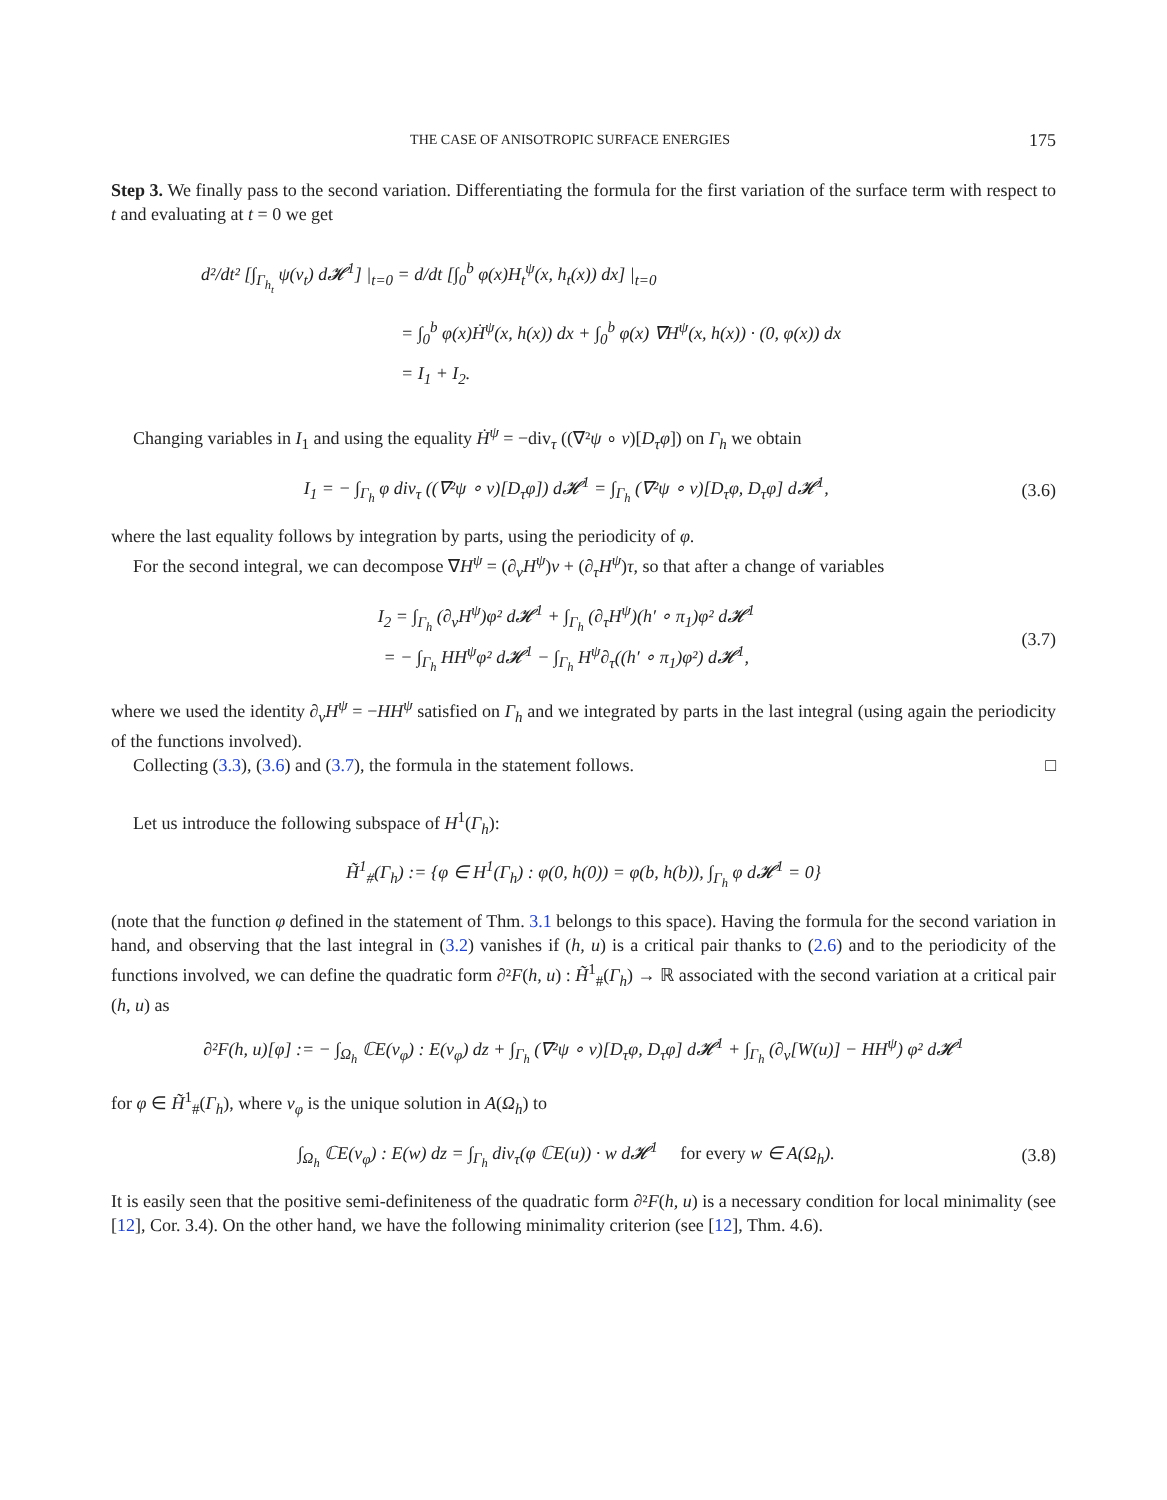THE CASE OF ANISOTROPIC SURFACE ENERGIES 175
Step 3. We finally pass to the second variation. Differentiating the formula for the first variation of the surface term with respect to t and evaluating at t = 0 we get
d²/dt² [∫<sub>Γ<sub>h<sub>t</sub></sub></sub> ψ(ν<sub>t</sub>) d𝓗<sup>1</sup>] |<sub>t=0</sub> = d/dt [∫<sub>0</sub><sup>b</sup> φ(x)H<sub>t</sub><sup>ψ</sup>(x, h<sub>t</sub>(x)) dx] |<sub>t=0</sub>
= ∫<sub>0</sub><sup>b</sup> φ(x)Ḣ<sup>ψ</sup>(x, h(x)) dx + ∫<sub>0</sub><sup>b</sup> φ(x) ∇H<sup>ψ</sup>(x, h(x)) · (0, φ(x)) dx
= I<sub>1</sub> + I<sub>2</sub>.
Changing variables in I<sub>1</sub> and using the equality Ḣ<sup>ψ</sup> = −div<sub>τ</sub> ((∇²ψ ∘ ν)[D<sub>τ</sub>φ]) on Γ<sub>h</sub> we obtain
I<sub>1</sub> = − ∫<sub>Γ<sub>h</sub></sub> φ div<sub>τ</sub> ((∇²ψ ∘ ν)[D<sub>τ</sub>φ]) d𝓗<sup>1</sup> = ∫<sub>Γ<sub>h</sub></sub> (∇²ψ ∘ ν)[D<sub>τ</sub>φ, D<sub>τ</sub>φ] d𝓗<sup>1</sup>, (3.6)
where the last equality follows by integration by parts, using the periodicity of φ.
For the second integral, we can decompose ∇H<sup>ψ</sup> = (∂<sub>ν</sub>H<sup>ψ</sup>)ν + (∂<sub>τ</sub>H<sup>ψ</sup>)τ, so that after a change of variables
I<sub>2</sub> = ∫<sub>Γ<sub>h</sub></sub> (∂<sub>ν</sub>H<sup>ψ</sup>)φ² d𝓗<sup>1</sup> + ∫<sub>Γ<sub>h</sub></sub> (∂<sub>τ</sub>H<sup>ψ</sup>)(h′ ∘ π<sub>1</sub>)φ² d𝓗<sup>1</sup>
= − ∫<sub>Γ<sub>h</sub></sub> HH<sup>ψ</sup>φ² d𝓗<sup>1</sup> − ∫<sub>Γ<sub>h</sub></sub> H<sup>ψ</sup>∂<sub>τ</sub>((h′ ∘ π<sub>1</sub>)φ²) d𝓗<sup>1</sup>, (3.7)
where we used the identity ∂<sub>ν</sub>H<sup>ψ</sup> = −HH<sup>ψ</sup> satisfied on Γ<sub>h</sub> and we integrated by parts in the last integral (using again the periodicity of the functions involved).
Collecting (3.3), (3.6) and (3.7), the formula in the statement follows. □
Let us introduce the following subspace of H<sup>1</sup>(Γ<sub>h</sub>):
H̃<sup>1</sup><sub>#</sub>(Γ<sub>h</sub>) := {φ ∈ H<sup>1</sup>(Γ<sub>h</sub>) : φ(0, h(0)) = φ(b, h(b)), ∫<sub>Γ<sub>h</sub></sub> φ d𝓗<sup>1</sup> = 0}
(note that the function φ defined in the statement of Thm. 3.1 belongs to this space). Having the formula for the second variation in hand, and observing that the last integral in (3.2) vanishes if (h, u) is a critical pair thanks to (2.6) and to the periodicity of the functions involved, we can define the quadratic form ∂²F(h, u) : H̃<sup>1</sup><sub>#</sub>(Γ<sub>h</sub>) → ℝ associated with the second variation at a critical pair (h, u) as
∂²F(h, u)[φ] := − ∫<sub>Ω<sub>h</sub></sub> ℂE(v<sub>φ</sub>) : E(v<sub>φ</sub>) dz + ∫<sub>Γ<sub>h</sub></sub> (∇²ψ ∘ ν)[D<sub>τ</sub>φ, D<sub>τ</sub>φ] d𝓗<sup>1</sup> + ∫<sub>Γ<sub>h</sub></sub> (∂<sub>ν</sub>[W(u)] − HH<sup>ψ</sup>) φ² d𝓗<sup>1</sup>
for φ ∈ H̃<sup>1</sup><sub>#</sub>(Γ<sub>h</sub>), where v<sub>φ</sub> is the unique solution in A(Ω<sub>h</sub>) to
∫<sub>Ω<sub>h</sub></sub> ℂE(v<sub>φ</sub>) : E(w) dz = ∫<sub>Γ<sub>h</sub></sub> div<sub>τ</sub>(φ ℂE(u)) · w d𝓗<sup>1</sup> for every w ∈ A(Ω<sub>h</sub>). (3.8)
It is easily seen that the positive semi-definiteness of the quadratic form ∂²F(h, u) is a necessary condition for local minimality (see [12], Cor. 3.4). On the other hand, we have the following minimality criterion (see [12], Thm. 4.6).